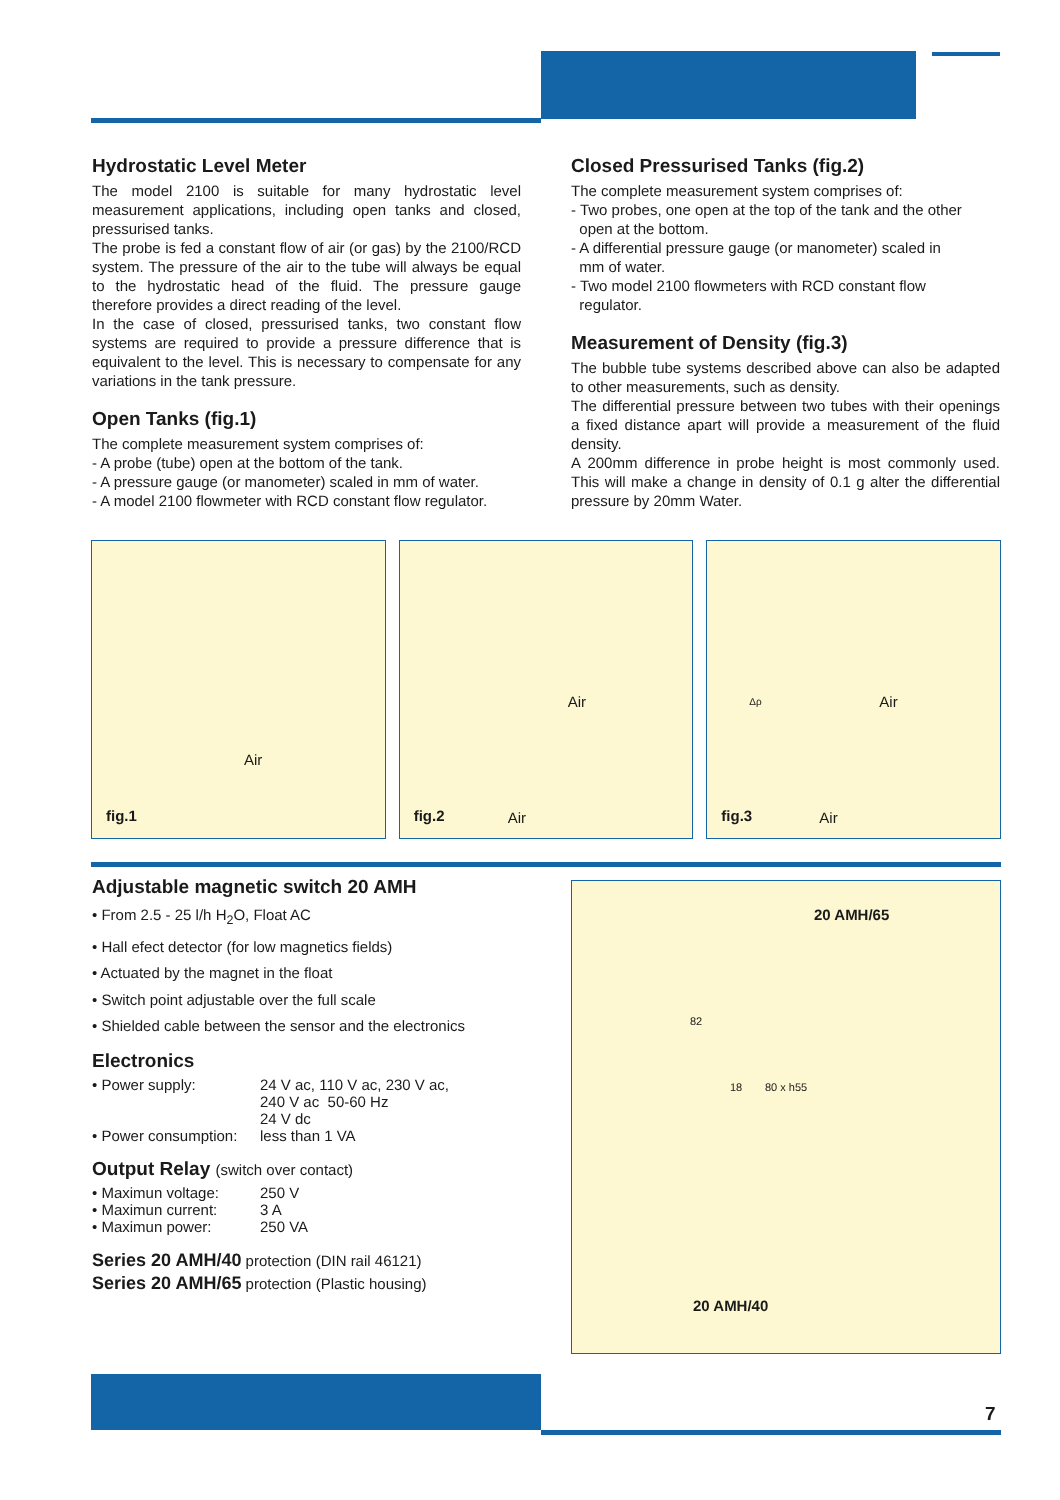Hydrostatic Level Meter
The model 2100 is suitable for many hydrostatic level measurement applications, including open tanks and closed, pressurised tanks.
The probe is fed a constant flow of air (or gas) by the 2100/RCD system. The pressure of the air to the tube will always be equal to the hydrostatic head of the fluid. The pressure gauge therefore provides a direct reading of the level.
In the case of closed, pressurised tanks, two constant flow systems are required to provide a pressure difference that is equivalent to the level. This is necessary to compensate for any variations in the tank pressure.
Open Tanks (fig.1)
The complete measurement system comprises of:
- A probe (tube) open at the bottom of the tank.
- A pressure gauge (or manometer) scaled in mm of water.
- A model 2100 flowmeter with RCD constant flow regulator.
Closed Pressurised Tanks (fig.2)
The complete measurement system comprises of:
- Two probes, one open at the top of the tank and the other
open at the bottom.
- A differential pressure gauge (or manometer) scaled in
mm of water.
- Two model 2100 flowmeters with RCD constant flow
regulator.
Measurement of Density (fig.3)
The bubble tube systems described above can also be adapted to other measurements, such as density.
The differential pressure between two tubes with their openings a fixed distance apart will provide a measurement of the fluid density.
A 200mm difference in probe height is most commonly used. This will make a change in density of 0.1 g alter the differential pressure by 20mm Water.
Air
fig.1
Air
Air fig.2
Δρ Air
Air fig.3
Adjustable magnetic switch 20 AMH
• From 2.5 - 25 l/h H<sub>2</sub>O, Float AC
• Hall efect detector (for low magnetics fields)
• Actuated by the magnet in the float
• Switch point adjustable over the full scale
• Shielded cable between the sensor and the electronics
Electronics
• Power supply: 24 V ac, 110 V ac, 230 V ac,
240 V ac 50-60 Hz
24 V dc
• Power consumption: less than 1 VA
Output Relay (switch over contact)
• Maximun voltage: 250 V
• Maximun current: 3 A
• Maximun power: 250 VA
Series 20 AMH/40 protection (DIN rail 46121)
Series 20 AMH/65 protection (Plastic housing)
20 AMH/65
82
18 80 x h55
20 AMH/40
7